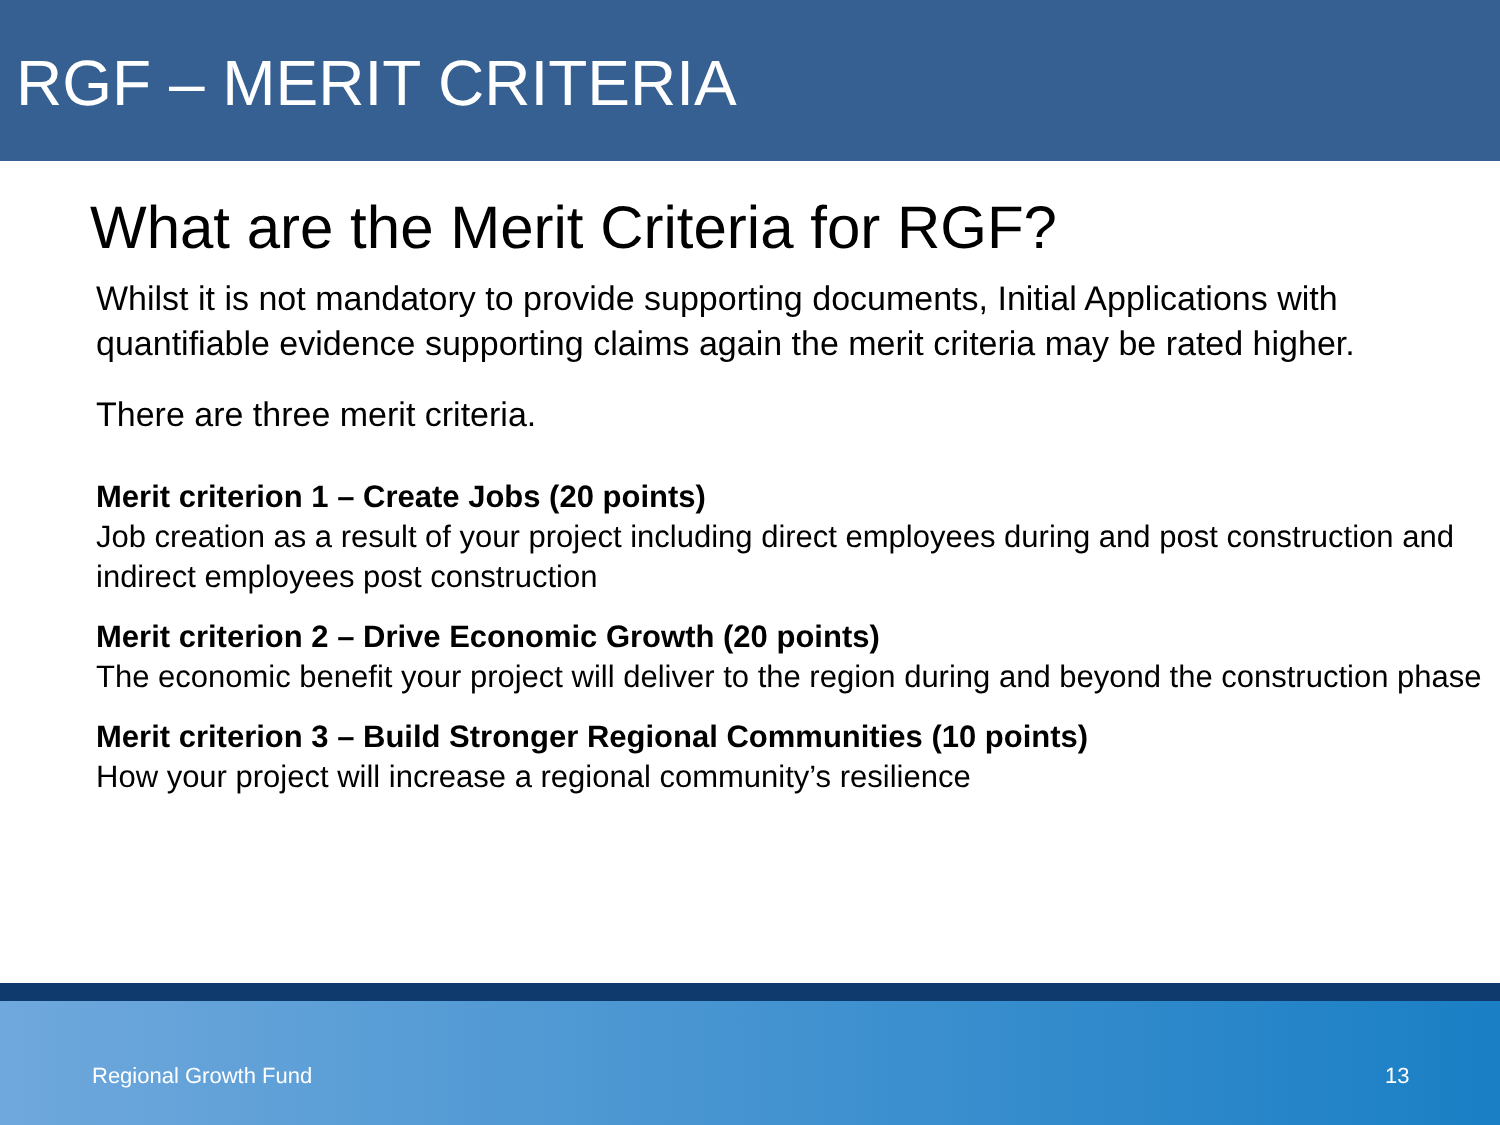RGF – MERIT CRITERIA
What are the Merit Criteria for RGF?
Whilst it is not mandatory to provide supporting documents, Initial Applications with quantifiable evidence supporting claims again the merit criteria may be rated higher.
There are three merit criteria.
Merit criterion 1 – Create Jobs (20 points)
Job creation as a result of your project including direct employees during and post construction and indirect employees post construction
Merit criterion 2 – Drive Economic Growth (20 points)
The economic benefit your project will deliver to the region during and beyond the construction phase
Merit criterion 3 – Build Stronger Regional Communities (10 points)
How your project will increase a regional community’s resilience
Regional Growth Fund 13